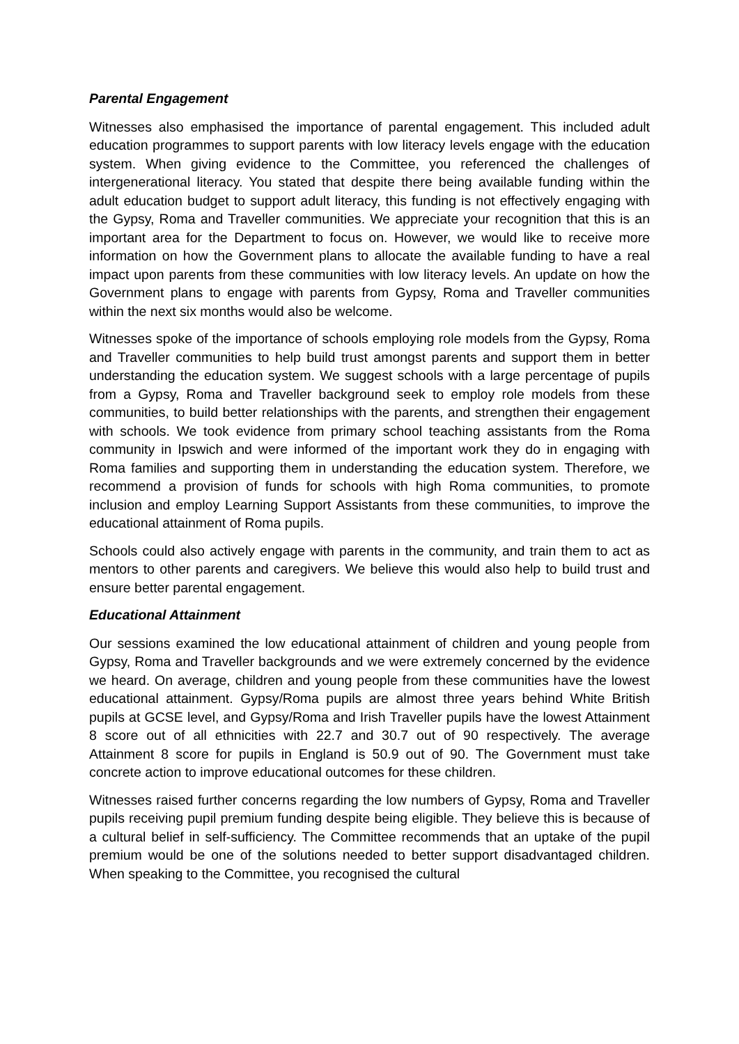Parental Engagement
Witnesses also emphasised the importance of parental engagement. This included adult education programmes to support parents with low literacy levels engage with the education system. When giving evidence to the Committee, you referenced the challenges of intergenerational literacy. You stated that despite there being available funding within the adult education budget to support adult literacy, this funding is not effectively engaging with the Gypsy, Roma and Traveller communities. We appreciate your recognition that this is an important area for the Department to focus on. However, we would like to receive more information on how the Government plans to allocate the available funding to have a real impact upon parents from these communities with low literacy levels. An update on how the Government plans to engage with parents from Gypsy, Roma and Traveller communities within the next six months would also be welcome.
Witnesses spoke of the importance of schools employing role models from the Gypsy, Roma and Traveller communities to help build trust amongst parents and support them in better understanding the education system. We suggest schools with a large percentage of pupils from a Gypsy, Roma and Traveller background seek to employ role models from these communities, to build better relationships with the parents, and strengthen their engagement with schools. We took evidence from primary school teaching assistants from the Roma community in Ipswich and were informed of the important work they do in engaging with Roma families and supporting them in understanding the education system. Therefore, we recommend a provision of funds for schools with high Roma communities, to promote inclusion and employ Learning Support Assistants from these communities, to improve the educational attainment of Roma pupils.
Schools could also actively engage with parents in the community, and train them to act as mentors to other parents and caregivers. We believe this would also help to build trust and ensure better parental engagement.
Educational Attainment
Our sessions examined the low educational attainment of children and young people from Gypsy, Roma and Traveller backgrounds and we were extremely concerned by the evidence we heard. On average, children and young people from these communities have the lowest educational attainment. Gypsy/Roma pupils are almost three years behind White British pupils at GCSE level, and Gypsy/Roma and Irish Traveller pupils have the lowest Attainment 8 score out of all ethnicities with 22.7 and 30.7 out of 90 respectively. The average Attainment 8 score for pupils in England is 50.9 out of 90. The Government must take concrete action to improve educational outcomes for these children.
Witnesses raised further concerns regarding the low numbers of Gypsy, Roma and Traveller pupils receiving pupil premium funding despite being eligible. They believe this is because of a cultural belief in self-sufficiency. The Committee recommends that an uptake of the pupil premium would be one of the solutions needed to better support disadvantaged children. When speaking to the Committee, you recognised the cultural